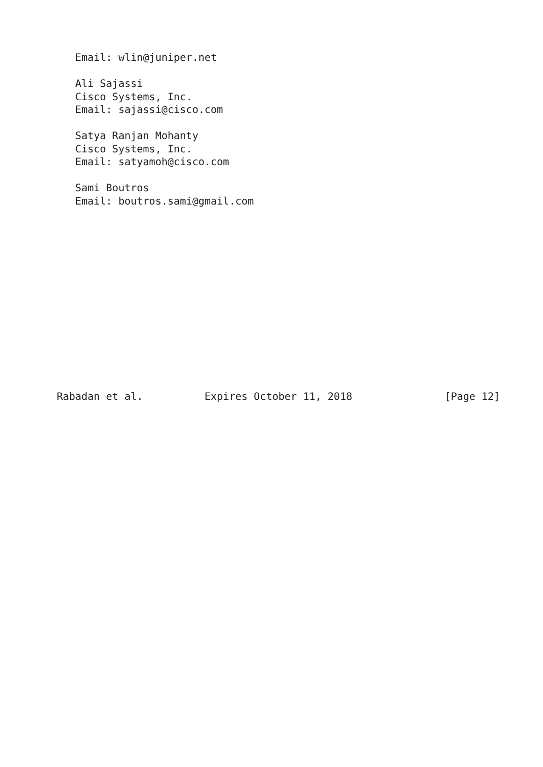Email: wlin@juniper.net

   Ali Sajassi
   Cisco Systems, Inc.
   Email: sajassi@cisco.com

   Satya Ranjan Mohanty
   Cisco Systems, Inc.
   Email: satyamoh@cisco.com

   Sami Boutros
   Email: boutros.sami@gmail.com














Rabadan et al.          Expires October 11, 2018               [Page 12]